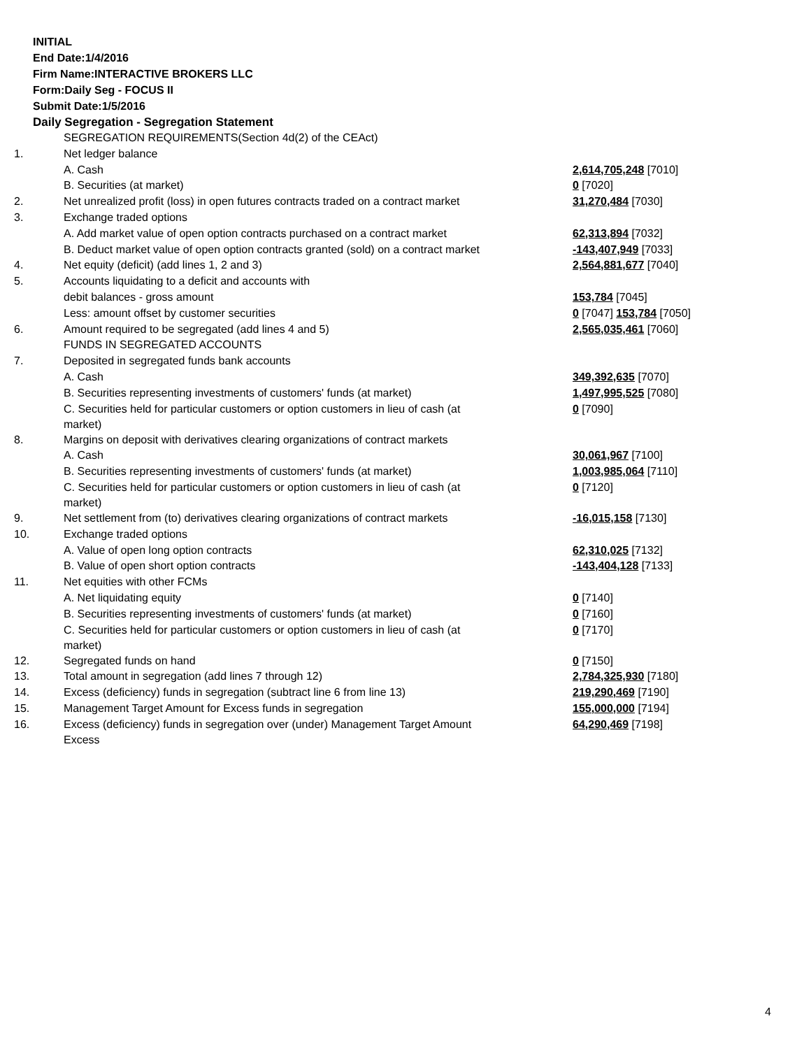INITIAL
End Date:1/4/2016
Firm Name:INTERACTIVE BROKERS LLC
Form:Daily Seg - FOCUS II
Submit Date:1/5/2016
Daily Segregation - Segregation Statement
| | SEGREGATION REQUIREMENTS(Section 4d(2) of the CEAct) | |
| 1. | Net ledger balance | |
| | A. Cash | 2,614,705,248 [7010] |
| | B. Securities (at market) | 0 [7020] |
| 2. | Net unrealized profit (loss) in open futures contracts traded on a contract market | 31,270,484 [7030] |
| 3. | Exchange traded options | |
| | A. Add market value of open option contracts purchased on a contract market | 62,313,894 [7032] |
| | B. Deduct market value of open option contracts granted (sold) on a contract market | -143,407,949 [7033] |
| 4. | Net equity (deficit) (add lines 1, 2 and 3) | 2,564,881,677 [7040] |
| 5. | Accounts liquidating to a deficit and accounts with | |
| | debit balances - gross amount | 153,784 [7045] |
| | Less: amount offset by customer securities | 0 [7047] 153,784 [7050] |
| 6. | Amount required to be segregated (add lines 4 and 5) | 2,565,035,461 [7060] |
| | FUNDS IN SEGREGATED ACCOUNTS | |
| 7. | Deposited in segregated funds bank accounts | |
| | A. Cash | 349,392,635 [7070] |
| | B. Securities representing investments of customers' funds (at market) | 1,497,995,525 [7080] |
| | C. Securities held for particular customers or option customers in lieu of cash (at market) | 0 [7090] |
| 8. | Margins on deposit with derivatives clearing organizations of contract markets | |
| | A. Cash | 30,061,967 [7100] |
| | B. Securities representing investments of customers' funds (at market) | 1,003,985,064 [7110] |
| | C. Securities held for particular customers or option customers in lieu of cash (at market) | 0 [7120] |
| 9. | Net settlement from (to) derivatives clearing organizations of contract markets | -16,015,158 [7130] |
| 10. | Exchange traded options | |
| | A. Value of open long option contracts | 62,310,025 [7132] |
| | B. Value of open short option contracts | -143,404,128 [7133] |
| 11. | Net equities with other FCMs | |
| | A. Net liquidating equity | 0 [7140] |
| | B. Securities representing investments of customers' funds (at market) | 0 [7160] |
| | C. Securities held for particular customers or option customers in lieu of cash (at market) | 0 [7170] |
| 12. | Segregated funds on hand | 0 [7150] |
| 13. | Total amount in segregation (add lines 7 through 12) | 2,784,325,930 [7180] |
| 14. | Excess (deficiency) funds in segregation (subtract line 6 from line 13) | 219,290,469 [7190] |
| 15. | Management Target Amount for Excess funds in segregation | 155,000,000 [7194] |
| 16. | Excess (deficiency) funds in segregation over (under) Management Target Amount Excess | 64,290,469 [7198] |
4